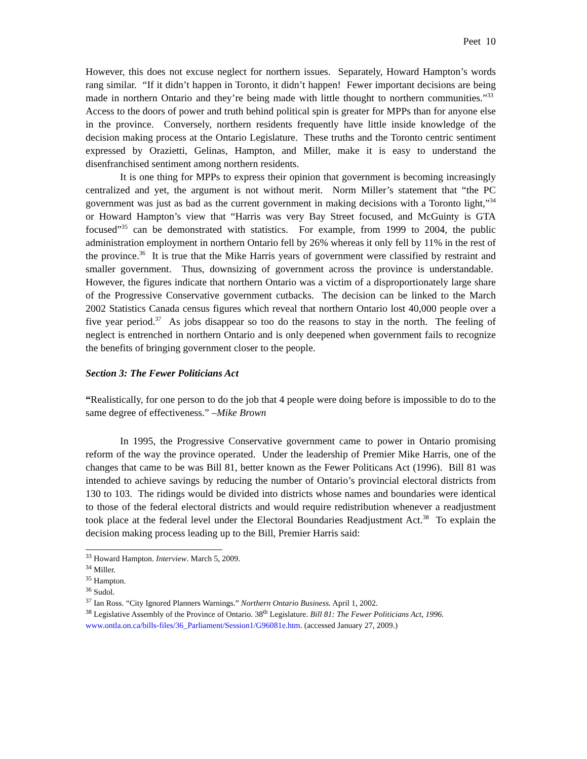Peet 10
However, this does not excuse neglect for northern issues. Separately, Howard Hampton’s words rang similar. “If it didn’t happen in Toronto, it didn’t happen! Fewer important decisions are being made in northern Ontario and they’re being made with little thought to northern communities.”<sup>33</sup> Access to the doors of power and truth behind political spin is greater for MPPs than for anyone else in the province. Conversely, northern residents frequently have little inside knowledge of the decision making process at the Ontario Legislature. These truths and the Toronto centric sentiment expressed by Orazietti, Gelinas, Hampton, and Miller, make it is easy to understand the disenfranchised sentiment among northern residents.
It is one thing for MPPs to express their opinion that government is becoming increasingly centralized and yet, the argument is not without merit. Norm Miller’s statement that “the PC government was just as bad as the current government in making decisions with a Toronto light,”<sup>34</sup> or Howard Hampton’s view that “Harris was very Bay Street focused, and McGuinty is GTA focused”<sup>35</sup> can be demonstrated with statistics. For example, from 1999 to 2004, the public administration employment in northern Ontario fell by 26% whereas it only fell by 11% in the rest of the province.<sup>36</sup> It is true that the Mike Harris years of government were classified by restraint and smaller government. Thus, downsizing of government across the province is understandable. However, the figures indicate that northern Ontario was a victim of a disproportionately large share of the Progressive Conservative government cutbacks. The decision can be linked to the March 2002 Statistics Canada census figures which reveal that northern Ontario lost 40,000 people over a five year period.<sup>37</sup> As jobs disappear so too do the reasons to stay in the north. The feeling of neglect is entrenched in northern Ontario and is only deepened when government fails to recognize the benefits of bringing government closer to the people.
Section 3: The Fewer Politicians Act
“Realistically, for one person to do the job that 4 people were doing before is impossible to do to the same degree of effectiveness.” –Mike Brown
In 1995, the Progressive Conservative government came to power in Ontario promising reform of the way the province operated. Under the leadership of Premier Mike Harris, one of the changes that came to be was Bill 81, better known as the Fewer Politicans Act (1996). Bill 81 was intended to achieve savings by reducing the number of Ontario’s provincial electoral districts from 130 to 103. The ridings would be divided into districts whose names and boundaries were identical to those of the federal electoral districts and would require redistribution whenever a readjustment took place at the federal level under the Electoral Boundaries Readjustment Act.<sup>38</sup> To explain the decision making process leading up to the Bill, Premier Harris said:
<sup>33</sup> Howard Hampton. Interview. March 5, 2009.
<sup>34</sup> Miller.
<sup>35</sup> Hampton.
<sup>36</sup> Sudol.
<sup>37</sup> Ian Ross. “City Ignored Planners Warnings.” Northern Ontario Business. April 1, 2002.
<sup>38</sup> Legislative Assembly of the Province of Ontario. 38<sup>th</sup> Legislature. Bill 81: The Fewer Politicians Act, 1996. www.ontla.on.ca/bills-files/36_Parliament/Session1/G96081e.htm. (accessed January 27, 2009.)